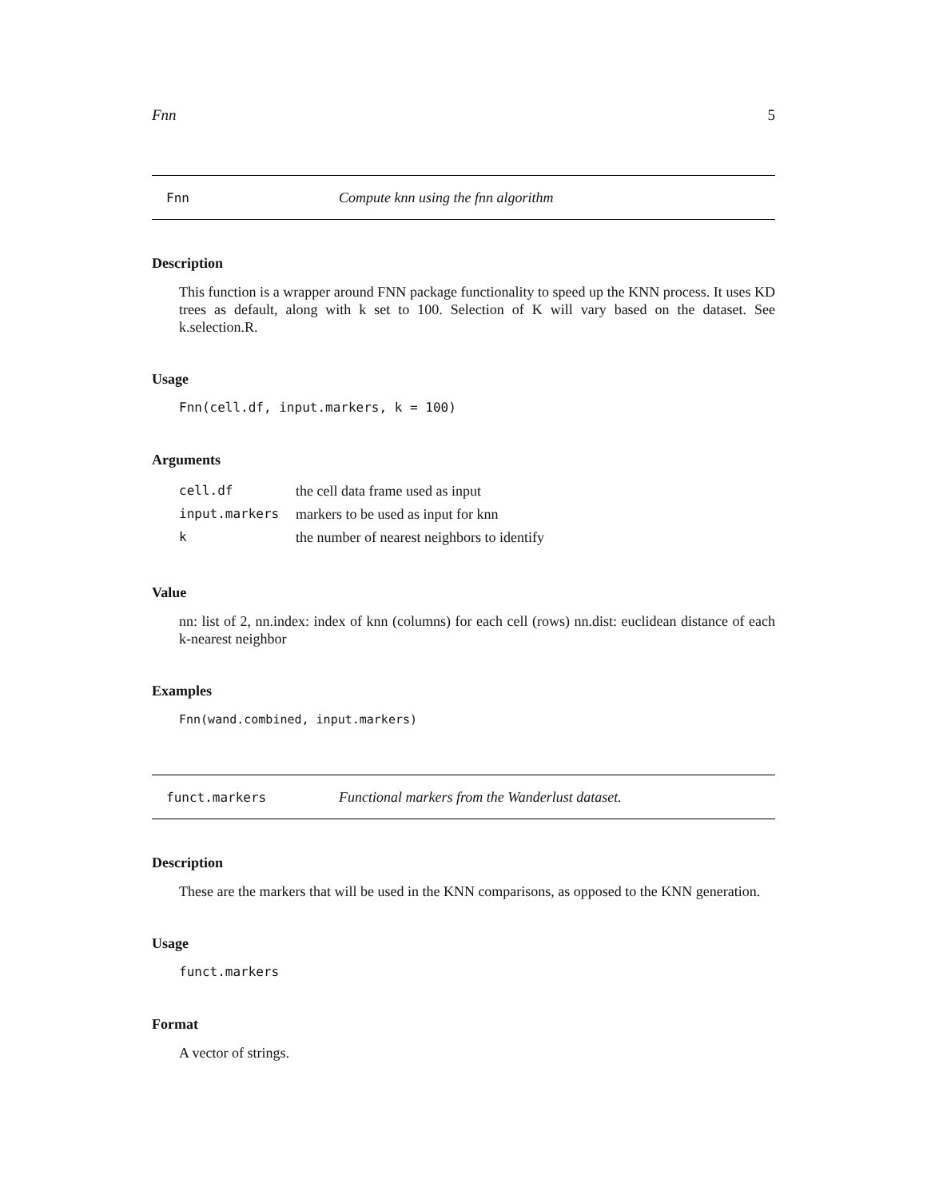Fnn 5
Fnn Compute knn using the fnn algorithm
Description
This function is a wrapper around FNN package functionality to speed up the KNN process. It uses KD trees as default, along with k set to 100. Selection of K will vary based on the dataset. See k.selection.R.
Usage
Fnn(cell.df, input.markers, k = 100)
Arguments
| cell.df | the cell data frame used as input |
| input.markers | markers to be used as input for knn |
| k | the number of nearest neighbors to identify |
Value
nn: list of 2, nn.index: index of knn (columns) for each cell (rows) nn.dist: euclidean distance of each k-nearest neighbor
Examples
Fnn(wand.combined, input.markers)
funct.markers Functional markers from the Wanderlust dataset.
Description
These are the markers that will be used in the KNN comparisons, as opposed to the KNN generation.
Usage
funct.markers
Format
A vector of strings.